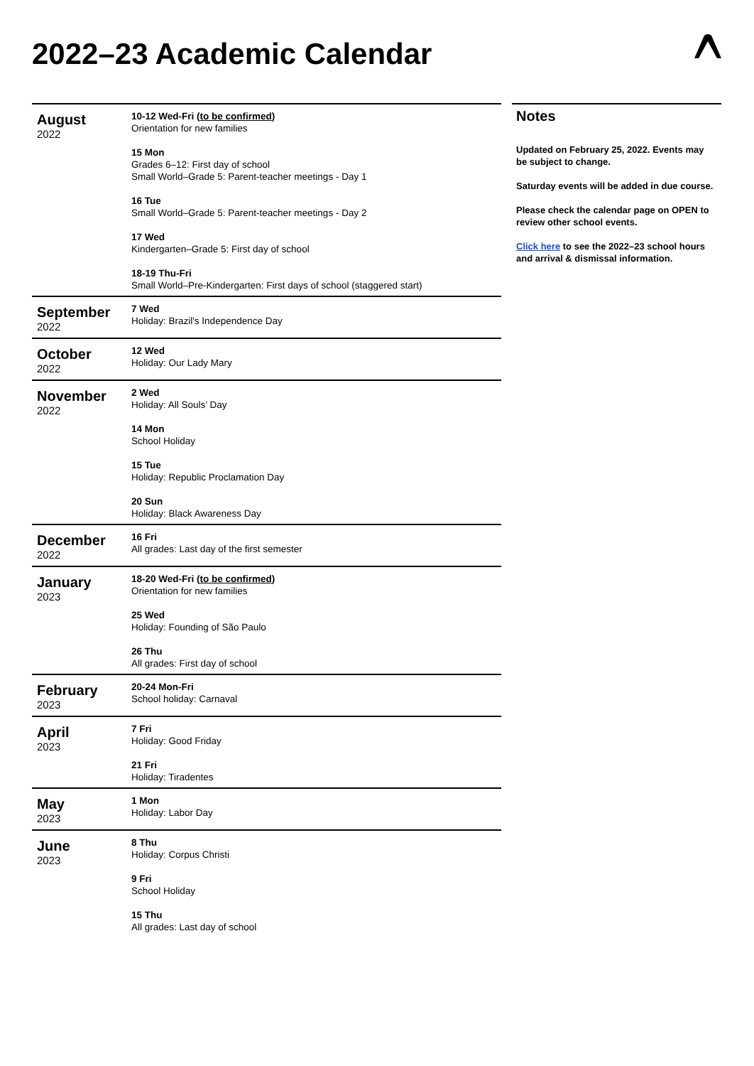2022–23 Academic Calendar
| August 2022 | 10-12 Wed-Fri ( to be confirmed ) Orientation for new families 15 Mon Grades 6–12: First day of school Small World–Grade 5: Parent-teacher meetings - Day 1 16 Tue Small World–Grade 5: Parent-teacher meetings - Day 2 17 Wed Kindergarten–Grade 5: First day of school 18-19 Thu-Fri Small World–Pre-Kindergarten: First days of school (staggered start) |
| September 2022 | 7 Wed Holiday: Brazil's Independence Day |
| October 2022 | 12 Wed Holiday: Our Lady Mary |
| November 2022 | 2 Wed Holiday: All Souls’ Day 14 Mon School Holiday 15 Tue Holiday: Republic Proclamation Day 20 Sun Holiday: Black Awareness Day |
| December 2022 | 16 Fri All grades: Last day of the first semester |
| January 2023 | 18-20 Wed-Fri ( to be confirmed ) Orientation for new families 25 Wed Holiday: Founding of São Paulo 26 Thu All grades: First day of school |
| February 2023 | 20-24 Mon-Fri School holiday: Carnaval |
| April 2023 | 7 Fri Holiday: Good Friday 21 Fri Holiday: Tiradentes |
| May 2023 | 1 Mon Holiday: Labor Day |
| June 2023 | 8 Thu Holiday: Corpus Christi 9 Fri School Holiday 15 Thu All grades: Last day of school |
Notes
Updated on February 25, 2022. Events may be subject to change.
Saturday events will be added in due course.
Please check the calendar page on OPEN to review other school events.
Click here to see the 2022–23 school hours and arrival & dismissal information.